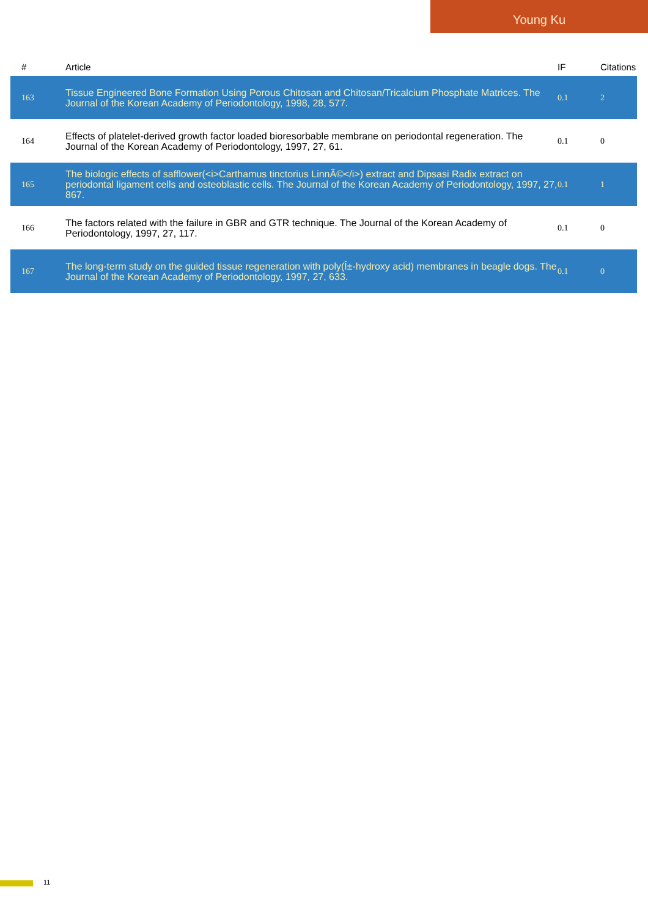Young Ku
| # | Article | IF | Citations |
| --- | --- | --- | --- |
| 163 | Tissue Engineered Bone Formation Using Porous Chitosan and Chitosan/Tricalcium Phosphate Matrices. The Journal of the Korean Academy of Periodontology, 1998, 28, 577. | 0.1 | 2 |
| 164 | Effects of platelet-derived growth factor loaded bioresorbable membrane on periodontal regeneration. The Journal of the Korean Academy of Periodontology, 1997, 27, 61. | 0.1 | 0 |
| 165 | The biologic effects of safflower(<i>Carthamus tinctorius LinnÃ©</i>) extract and Dipsasi Radix extract on periodontal ligament cells and osteoblastic cells. The Journal of the Korean Academy of Periodontology, 1997, 27, 867. | 0.1 | 1 |
| 166 | The factors related with the failure in GBR and GTR technique. The Journal of the Korean Academy of Periodontology, 1997, 27, 117. | 0.1 | 0 |
| 167 | The long-term study on the guided tissue regeneration with poly(Î±-hydroxy acid) membranes in beagle dogs. The Journal of the Korean Academy of Periodontology, 1997, 27, 633. | 0.1 | 0 |
11